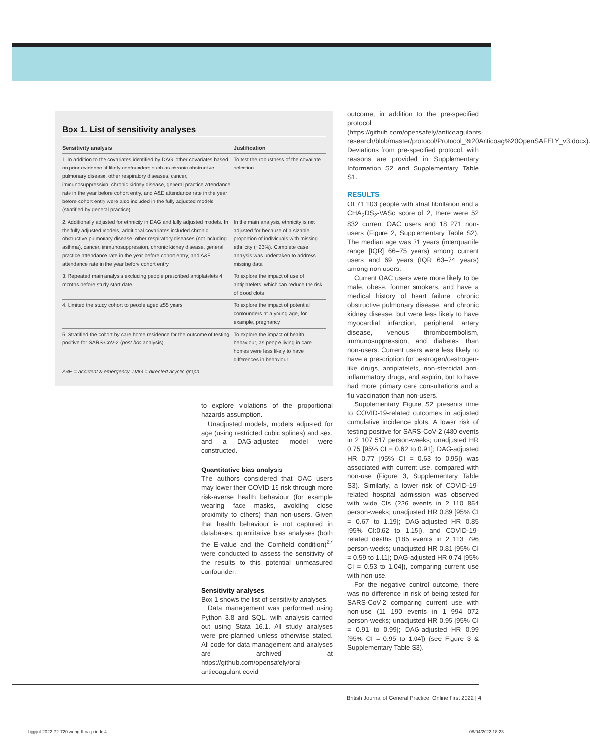Box 1. List of sensitivity analyses
| Sensitivity analysis | Justification |
| --- | --- |
| 1. In addition to the covariates identified by DAG, other covariates based on prior evidence of likely confounders such as chronic obstructive pulmonary disease, other respiratory diseases, cancer, immunosuppression, chronic kidney disease, general practice attendance rate in the year before cohort entry, and A&E attendance rate in the year before cohort entry were also included in the fully adjusted models (stratified by general practice) | To test the robustness of the covariate selection |
| 2. Additionally adjusted for ethnicity in DAG and fully adjusted models. In the fully adjusted models, additional covariates included chronic obstructive pulmonary disease, other respiratory diseases (not including asthma), cancer, immunosuppression, chronic kidney disease, general practice attendance rate in the year before cohort entry, and A&E attendance rate in the year before cohort entry | In the main analysis, ethnicity is not adjusted for because of a sizable proportion of individuals with missing ethnicity (~23%). Complete case analysis was undertaken to address missing data |
| 3. Repeated main analysis excluding people prescribed antiplatelets 4 months before study start date | To explore the impact of use of antiplatelets, which can reduce the risk of blood clots |
| 4. Limited the study cohort to people aged ≥55 years | To explore the impact of potential confounders at a young age, for example, pregnancy |
| 5. Stratified the cohort by care home residence for the outcome of testing positive for SARS-CoV-2 ( post hoc analysis) | To explore the impact of health behaviour, as people living in care homes were less likely to have differences in behaviour |
A&E = accident & emergency. DAG = directed acyclic graph.
to explore violations of the proportional hazards assumption.
Unadjusted models, models adjusted for age (using restricted cubic splines) and sex, and a DAG-adjusted model were constructed.
Quantitative bias analysis
The authors considered that OAC users may lower their COVID-19 risk through more risk-averse health behaviour (for example wearing face masks, avoiding close proximity to others) than non-users. Given that health behaviour is not captured in databases, quantitative bias analyses (both the E-value and the Cornfield condition)<sup>27</sup> were conducted to assess the sensitivity of the results to this potential unmeasured confounder.
Sensitivity analyses
Box 1 shows the list of sensitivity analyses.
Data management was performed using Python 3.8 and SQL, with analysis carried out using Stata 16.1. All study analyses were pre-planned unless otherwise stated. All code for data management and analyses are archived at https://github.com/opensafely/oral-anticoagulant-covid-
outcome, in addition to the pre-specified protocol (https://github.com/opensafely/anticoagulants-research/blob/master/protocol/Protocol_%20Anticoag%20OpenSAFELY_v3.docx). Deviations from pre-specified protocol, with reasons are provided in Supplementary Information S2 and Supplementary Table S1.
RESULTS
Of 71 103 people with atrial fibrillation and a CHA<sub>2</sub>DS<sub>2</sub>-VASc score of 2, there were 52 832 current OAC users and 18 271 non-users (Figure 2, Supplementary Table S2). The median age was 71 years (interquartile range [IQR] 66–75 years) among current users and 69 years (IQR 63–74 years) among non-users.
Current OAC users were more likely to be male, obese, former smokers, and have a medical history of heart failure, chronic obstructive pulmonary disease, and chronic kidney disease, but were less likely to have myocardial infarction, peripheral artery disease, venous thromboembolism, immunosuppression, and diabetes than non-users. Current users were less likely to have a prescription for oestrogen/oestrogen-like drugs, antiplatelets, non-steroidal anti-inflammatory drugs, and aspirin, but to have had more primary care consultations and a flu vaccination than non-users.
Supplementary Figure S2 presents time to COVID-19-related outcomes in adjusted cumulative incidence plots. A lower risk of testing positive for SARS-CoV-2 (480 events in 2 107 517 person-weeks; unadjusted HR 0.75 [95% CI = 0.62 to 0.91]; DAG-adjusted HR 0.77 [95% CI = 0.63 to 0.95]) was associated with current use, compared with non-use (Figure 3, Supplementary Table S3). Similarly, a lower risk of COVID-19-related hospital admission was observed with wide CIs (226 events in 2 110 854 person-weeks; unadjusted HR 0.89 [95% CI = 0.67 to 1.19]; DAG-adjusted HR 0.85 [95% CI:0.62 to 1.15]), and COVID-19-related deaths (185 events in 2 113 796 person-weeks; unadjusted HR 0.81 [95% CI = 0.59 to 1.11]; DAG-adjusted HR 0.74 [95% CI = 0.53 to 1.04]), comparing current use with non-use.
For the negative control outcome, there was no difference in risk of being tested for SARS-CoV-2 comparing current use with non-use (11 190 events in 1 994 072 person-weeks; unadjusted HR 0.95 [95% CI = 0.91 to 0.99]; DAG-adjusted HR 0.99 [95% CI = 0.95 to 1.04]) (see Figure 3 & Supplementary Table S3).
British Journal of General Practice, Online First 2022 | 4
bjgpjul-2022-72-720-wong-fl-oa-p.indd 4
08/04/2022 18:23